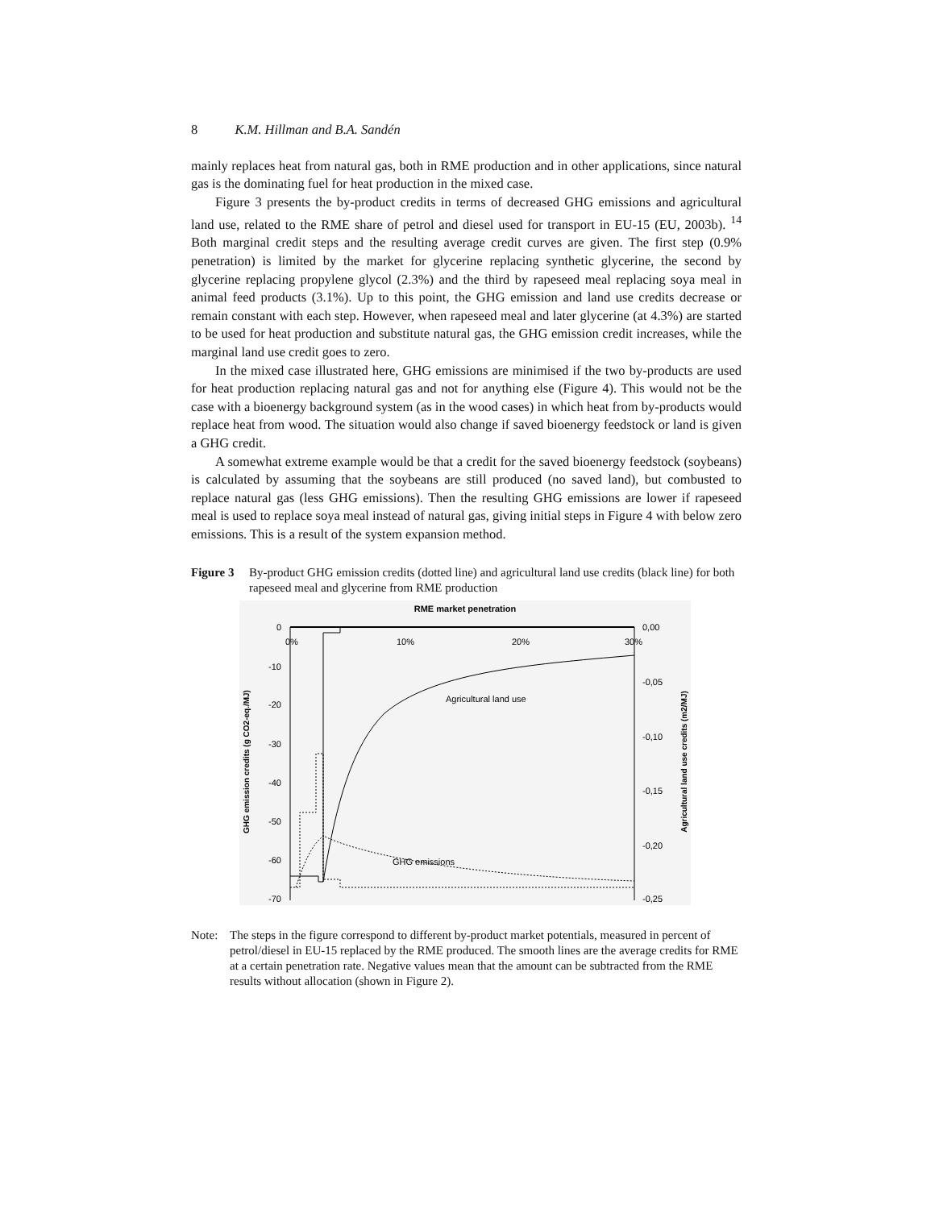8 K.M. Hillman and B.A. Sandén
mainly replaces heat from natural gas, both in RME production and in other applications, since natural gas is the dominating fuel for heat production in the mixed case.
Figure 3 presents the by-product credits in terms of decreased GHG emissions and agricultural land use, related to the RME share of petrol and diesel used for transport in EU-15 (EU, 2003b). <sup>14</sup> Both marginal credit steps and the resulting average credit curves are given. The first step (0.9% penetration) is limited by the market for glycerine replacing synthetic glycerine, the second by glycerine replacing propylene glycol (2.3%) and the third by rapeseed meal replacing soya meal in animal feed products (3.1%). Up to this point, the GHG emission and land use credits decrease or remain constant with each step. However, when rapeseed meal and later glycerine (at 4.3%) are started to be used for heat production and substitute natural gas, the GHG emission credit increases, while the marginal land use credit goes to zero.
In the mixed case illustrated here, GHG emissions are minimised if the two by-products are used for heat production replacing natural gas and not for anything else (Figure 4). This would not be the case with a bioenergy background system (as in the wood cases) in which heat from by-products would replace heat from wood. The situation would also change if saved bioenergy feedstock or land is given a GHG credit.
A somewhat extreme example would be that a credit for the saved bioenergy feedstock (soybeans) is calculated by assuming that the soybeans are still produced (no saved land), but combusted to replace natural gas (less GHG emissions). Then the resulting GHG emissions are lower if rapeseed meal is used to replace soya meal instead of natural gas, giving initial steps in Figure 4 with below zero emissions. This is a result of the system expansion method.
Figure 3 By-product GHG emission credits (dotted line) and agricultural land use credits (black line) for both rapeseed meal and glycerine from RME production
RME market penetration
0
-10
-20
-30
-40
-50
-60
-70
0,00
-0,05
-0,10
-0,15
-0,20
-0,25
0%
10%
20%
30%
Agricultural land use
GHG emissions
GHG emission credits (g CO2-eq./MJ)
Agricultural land use credits (m2/MJ)
Note: The steps in the figure correspond to different by-product market potentials, measured in percent of petrol/diesel in EU-15 replaced by the RME produced. The smooth lines are the average credits for RME at a certain penetration rate. Negative values mean that the amount can be subtracted from the RME results without allocation (shown in Figure 2).